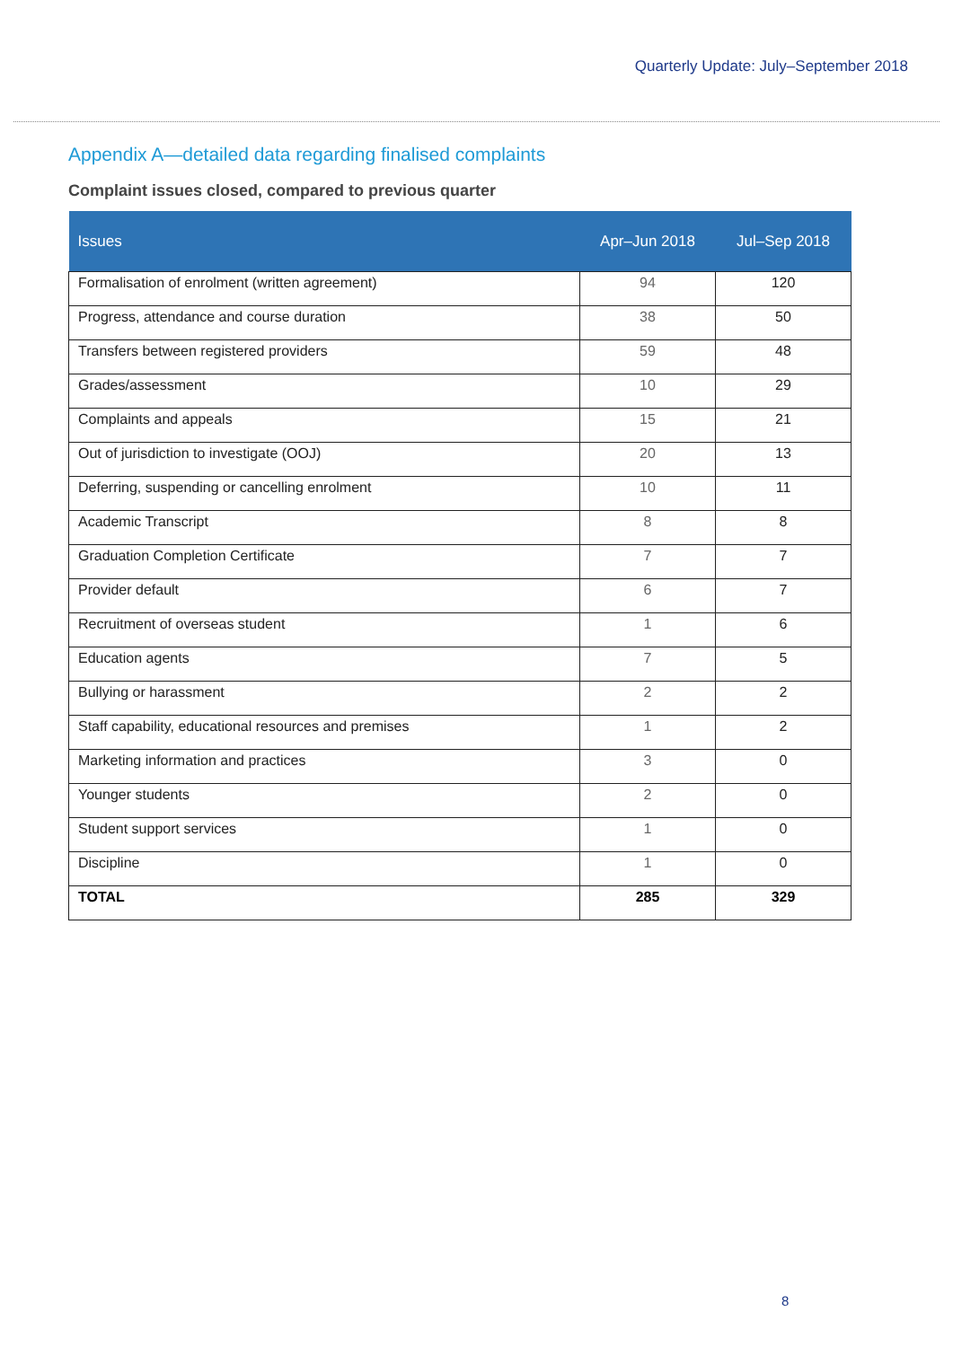Quarterly Update: July–September 2018
Appendix A—detailed data regarding finalised complaints
Complaint issues closed, compared to previous quarter
| Issues | Apr–Jun 2018 | Jul–Sep 2018 |
| --- | --- | --- |
| Formalisation of enrolment (written agreement) | 94 | 120 |
| Progress, attendance and course duration | 38 | 50 |
| Transfers between registered providers | 59 | 48 |
| Grades/assessment | 10 | 29 |
| Complaints and appeals | 15 | 21 |
| Out of jurisdiction to investigate (OOJ) | 20 | 13 |
| Deferring, suspending or cancelling enrolment | 10 | 11 |
| Academic Transcript | 8 | 8 |
| Graduation Completion Certificate | 7 | 7 |
| Provider default | 6 | 7 |
| Recruitment of overseas student | 1 | 6 |
| Education agents | 7 | 5 |
| Bullying or harassment | 2 | 2 |
| Staff capability, educational resources and premises | 1 | 2 |
| Marketing information and practices | 3 | 0 |
| Younger students | 2 | 0 |
| Student support services | 1 | 0 |
| Discipline | 1 | 0 |
| TOTAL | 285 | 329 |
8